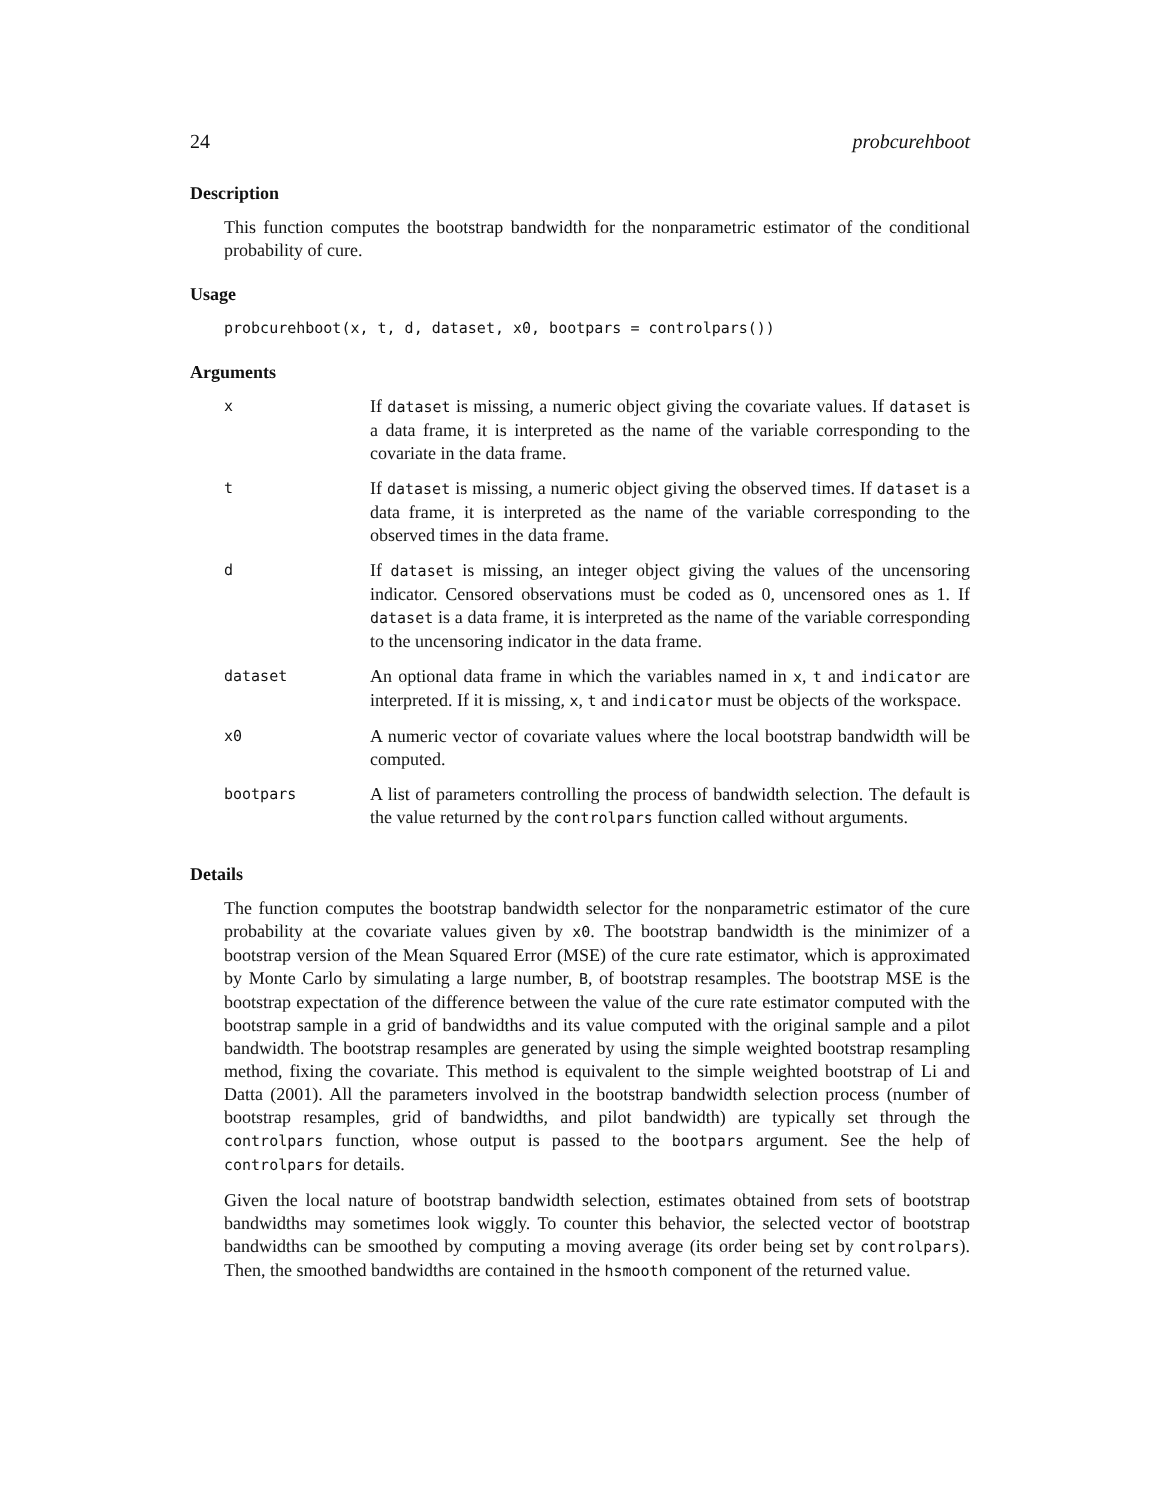24 probcurehboot
Description
This function computes the bootstrap bandwidth for the nonparametric estimator of the conditional probability of cure.
Usage
probcurehboot(x, t, d, dataset, x0, bootpars = controlpars())
Arguments
| x | If dataset is missing, a numeric object giving the covariate values. If dataset is a data frame, it is interpreted as the name of the variable corresponding to the covariate in the data frame. |
| t | If dataset is missing, a numeric object giving the observed times. If dataset is a data frame, it is interpreted as the name of the variable corresponding to the observed times in the data frame. |
| d | If dataset is missing, an integer object giving the values of the uncensoring indicator. Censored observations must be coded as 0, uncensored ones as 1. If dataset is a data frame, it is interpreted as the name of the variable corresponding to the uncensoring indicator in the data frame. |
| dataset | An optional data frame in which the variables named in x , t and indicator are interpreted. If it is missing, x , t and indicator must be objects of the workspace. |
| x0 | A numeric vector of covariate values where the local bootstrap bandwidth will be computed. |
| bootpars | A list of parameters controlling the process of bandwidth selection. The default is the value returned by the controlpars function called without arguments. |
Details
The function computes the bootstrap bandwidth selector for the nonparametric estimator of the cure probability at the covariate values given by x0. The bootstrap bandwidth is the minimizer of a bootstrap version of the Mean Squared Error (MSE) of the cure rate estimator, which is approximated by Monte Carlo by simulating a large number, B, of bootstrap resamples. The bootstrap MSE is the bootstrap expectation of the difference between the value of the cure rate estimator computed with the bootstrap sample in a grid of bandwidths and its value computed with the original sample and a pilot bandwidth. The bootstrap resamples are generated by using the simple weighted bootstrap resampling method, fixing the covariate. This method is equivalent to the simple weighted bootstrap of Li and Datta (2001). All the parameters involved in the bootstrap bandwidth selection process (number of bootstrap resamples, grid of bandwidths, and pilot bandwidth) are typically set through the controlpars function, whose output is passed to the bootpars argument. See the help of controlpars for details.
Given the local nature of bootstrap bandwidth selection, estimates obtained from sets of bootstrap bandwidths may sometimes look wiggly. To counter this behavior, the selected vector of bootstrap bandwidths can be smoothed by computing a moving average (its order being set by controlpars). Then, the smoothed bandwidths are contained in the hsmooth component of the returned value.